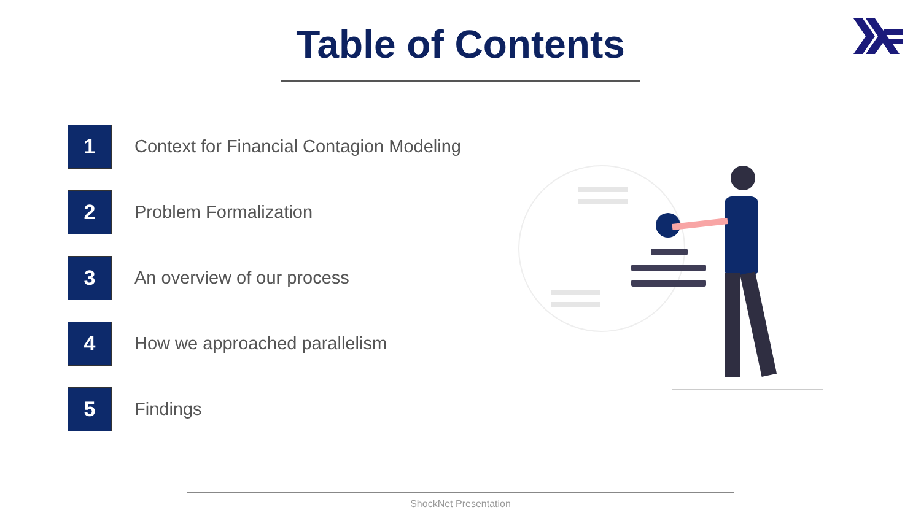Table of Contents
1
Context for Financial Contagion Modeling
2
Problem Formalization
3
An overview of our process
4
How we approached parallelism
5
Findings
ShockNet Presentation